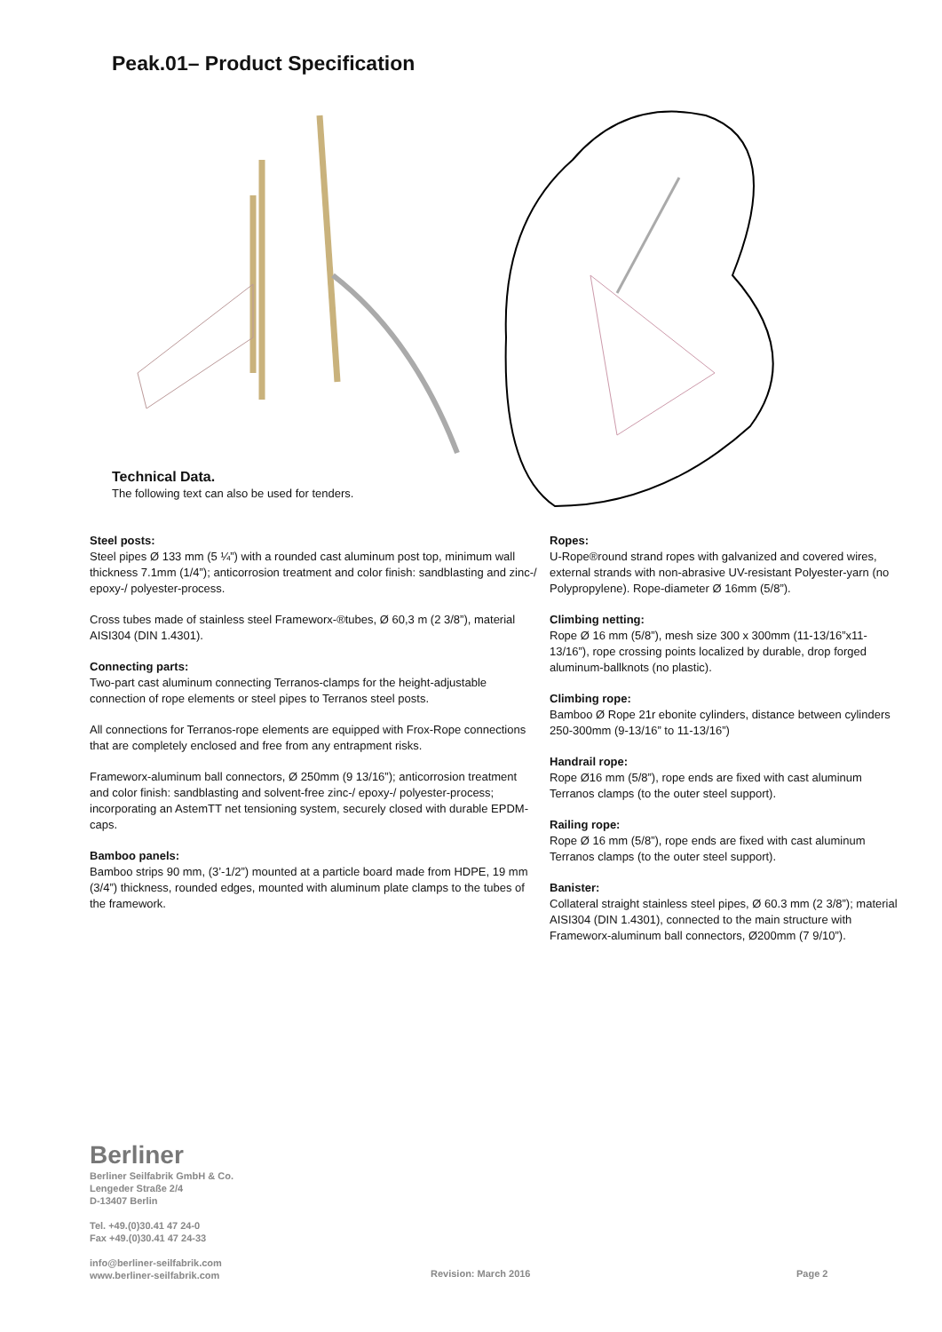Peak.01– Product Specification
Technical Data.
The following text can also be used for tenders.
Steel posts:
Steel pipes Ø 133 mm (5 ¼”) with a rounded cast aluminum post top, minimum wall thickness 7.1mm (1/4”); anticorrosion treatment and color finish: sandblasting and zinc-/ epoxy-/ polyester-process.
Cross tubes made of stainless steel Frameworx-®tubes, Ø 60,3 m (2 3/8”), material AISI304 (DIN 1.4301).
Connecting parts:
Two-part cast aluminum connecting Terranos-clamps for the height-adjustable connection of rope elements or steel pipes to Terranos steel posts.
All connections for Terranos-rope elements are equipped with Frox-Rope connections that are completely enclosed and free from any entrapment risks.
Frameworx-aluminum ball connectors, Ø 250mm (9 13/16”); anticorrosion treatment and color finish: sandblasting and solvent-free zinc-/ epoxy-/ polyester-process; incorporating an AstemTT net tensioning system, securely closed with durable EPDM-caps.
Bamboo panels:
Bamboo strips 90 mm, (3’-1/2”) mounted at a particle board made from HDPE, 19 mm (3/4”) thickness, rounded edges, mounted with aluminum plate clamps to the tubes of the framework.
Ropes:
U-Rope®round strand ropes with galvanized and covered wires, external strands with non-abrasive UV-resistant Polyester-yarn (no Polypropylene). Rope-diameter Ø 16mm (5/8”).
Climbing netting:
Rope Ø 16 mm (5/8”), mesh size 300 x 300mm (11-13/16”x11-13/16”), rope crossing points localized by durable, drop forged aluminum-ballknots (no plastic).
Climbing rope:
Bamboo Ø Rope 21r ebonite cylinders, distance between cylinders 250-300mm (9-13/16” to 11-13/16”)
Handrail rope:
Rope Ø16 mm (5/8”), rope ends are fixed with cast aluminum Terranos clamps (to the outer steel support).
Railing rope:
Rope Ø 16 mm (5/8”), rope ends are fixed with cast aluminum Terranos clamps (to the outer steel support).
Banister:
Collateral straight stainless steel pipes, Ø 60.3 mm (2 3/8”); material AISI304 (DIN 1.4301), connected to the main structure with Frameworx-aluminum ball connectors, Ø200mm (7 9/10”).
Berliner
Berliner Seilfabrik GmbH & Co.
Lengeder Straße 2/4
D-13407 Berlin
Tel. +49.(0)30.41 47 24-0
Fax +49.(0)30.41 47 24-33
info@berliner-seilfabrik.com
www.berliner-seilfabrik.com
Revision: March 2016 Page 2